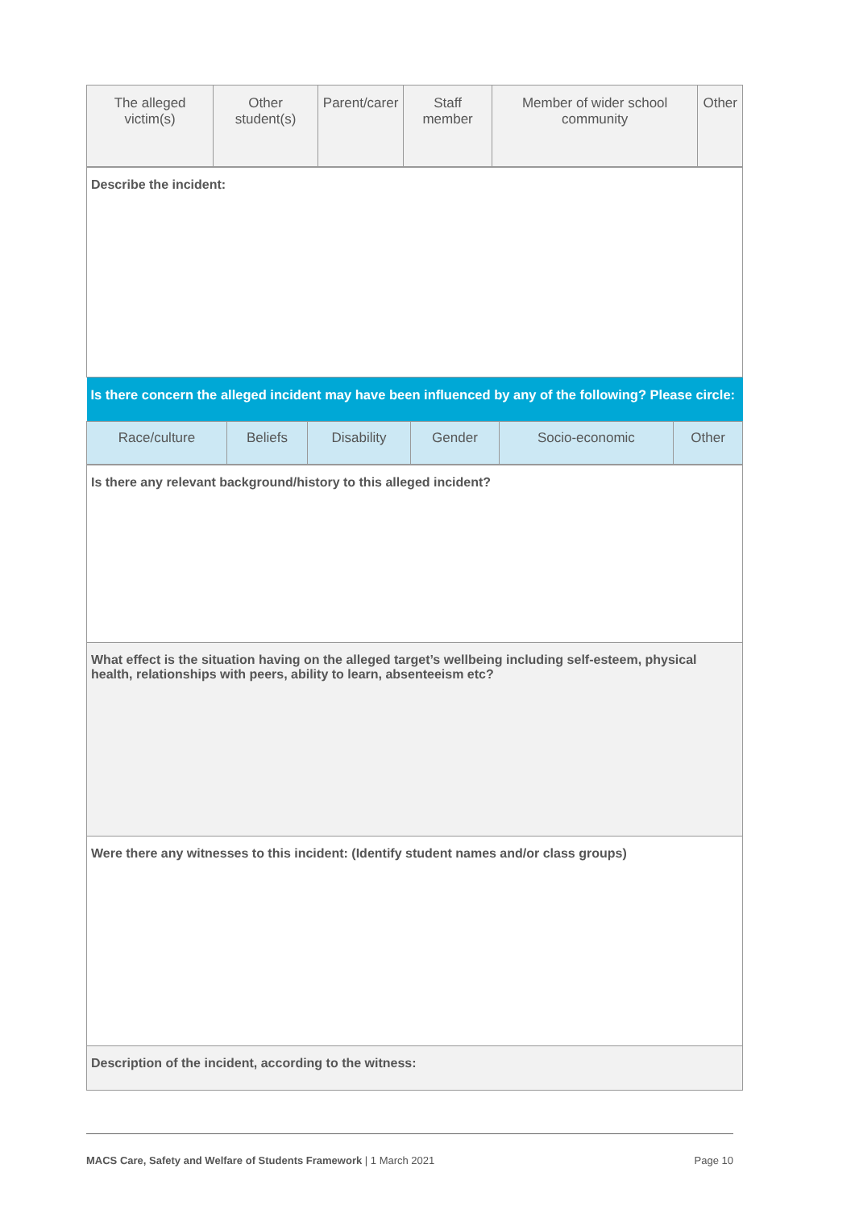| The alleged victim(s) | Other student(s) | Parent/carer | Staff member | Member of wider school community | Other |
| Describe the incident: |
| Is there concern the alleged incident may have been influenced by any of the following? Please circle: |
| Race/culture | Beliefs | Disability | Gender | Socio-economic | Other |
| Is there any relevant background/history to this alleged incident? |
| What effect is the situation having on the alleged target’s wellbeing including self-esteem, physical health, relationships with peers, ability to learn, absenteeism etc? |
| Were there any witnesses to this incident: (Identify student names and/or class groups) |
| Description of the incident, according to the witness: |
MACS Care, Safety and Welfare of Students Framework | 1 March 2021 Page 10